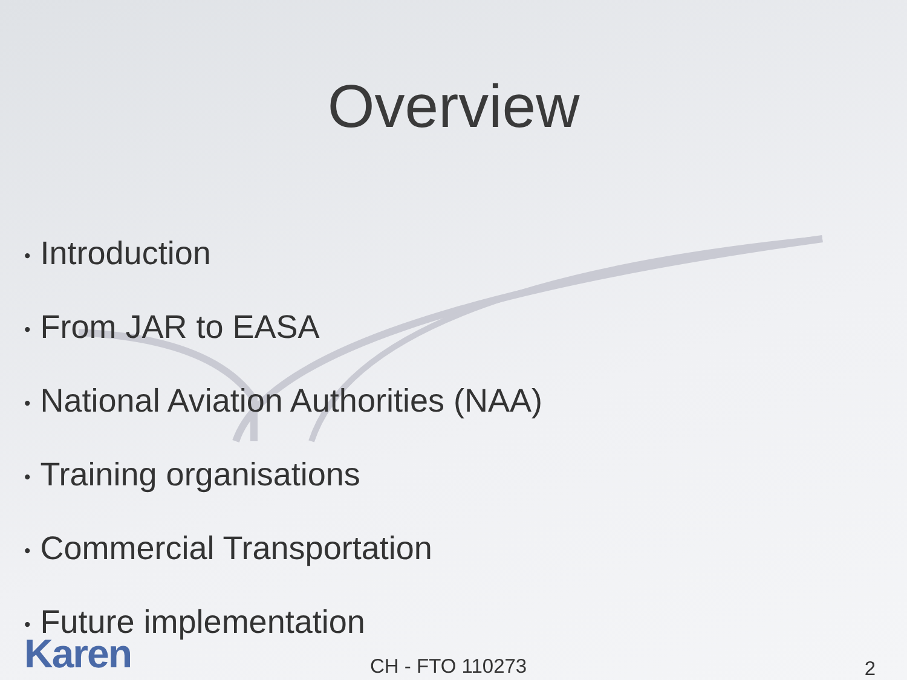Overview
• Introduction
• From JAR to EASA
• National Aviation Authorities (NAA)
• Training organisations
• Commercial Transportation
• Future implementation
Karen CH - FTO 110273 2